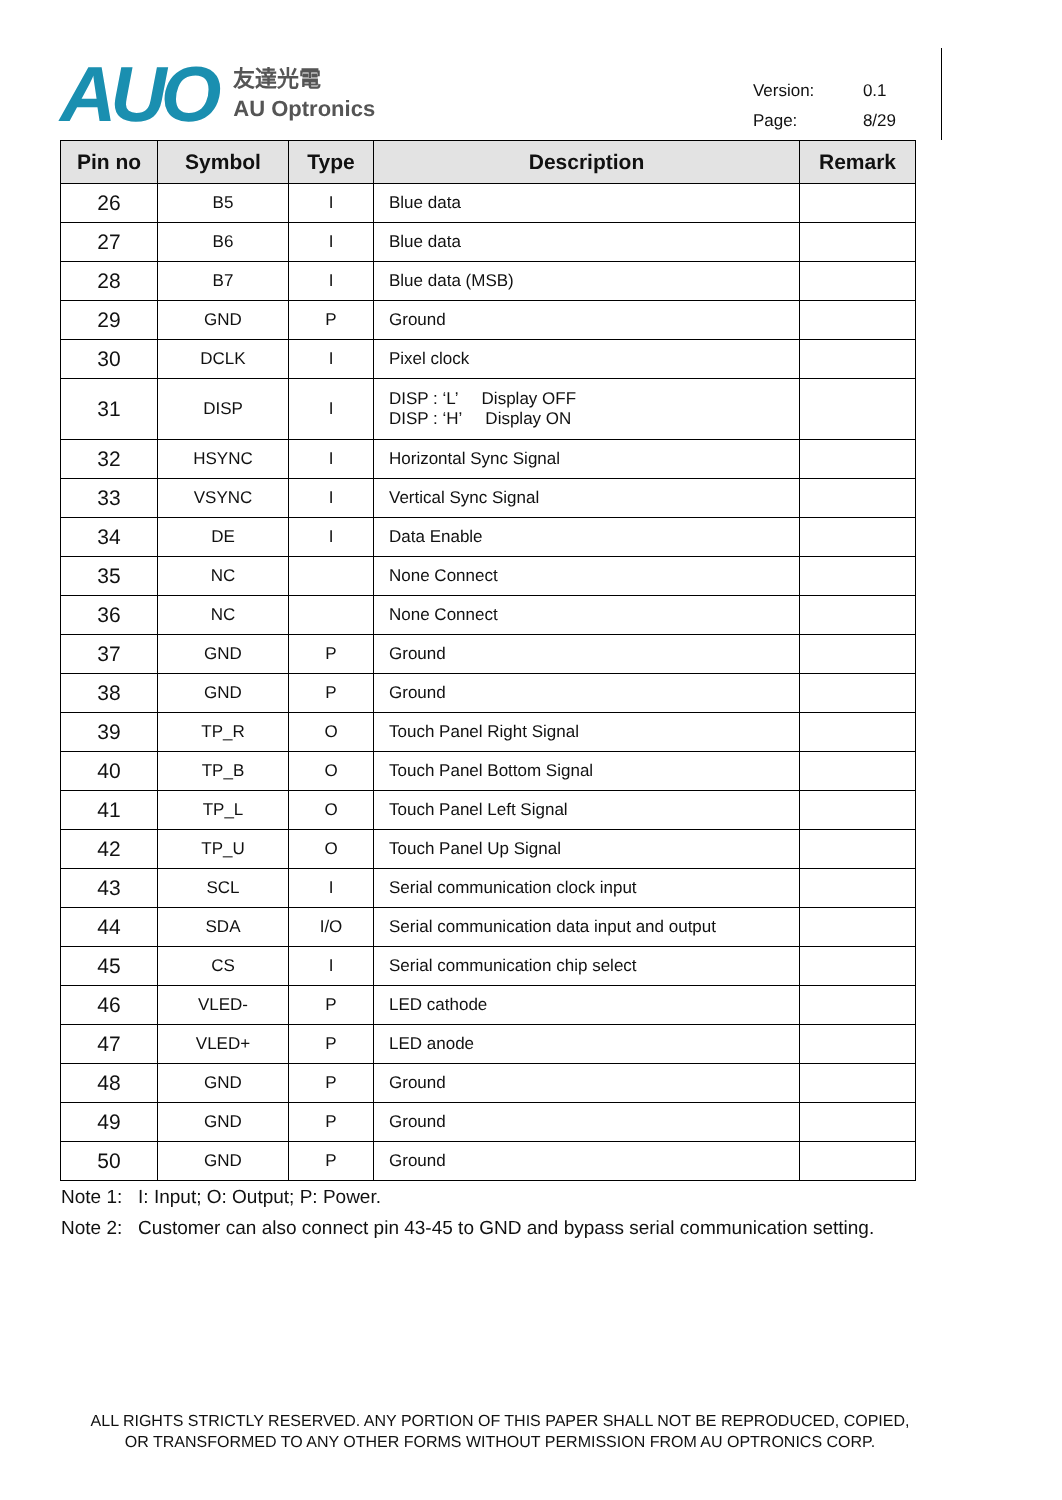AUO
友達光電
AU Optronics
Version: 0.1
Page: 8/29
| Pin no | Symbol | Type | Description | Remark |
| --- | --- | --- | --- | --- |
| 26 | B5 | I | Blue data | |
| 27 | B6 | I | Blue data | |
| 28 | B7 | I | Blue data (MSB) | |
| 29 | GND | P | Ground | |
| 30 | DCLK | I | Pixel clock | |
| 31 | DISP | I | DISP : ‘L’ Display OFF DISP : ‘H’ Display ON | |
| 32 | HSYNC | I | Horizontal Sync Signal | |
| 33 | VSYNC | I | Vertical Sync Signal | |
| 34 | DE | I | Data Enable | |
| 35 | NC | | None Connect | |
| 36 | NC | | None Connect | |
| 37 | GND | P | Ground | |
| 38 | GND | P | Ground | |
| 39 | TP_R | O | Touch Panel Right Signal | |
| 40 | TP_B | O | Touch Panel Bottom Signal | |
| 41 | TP_L | O | Touch Panel Left Signal | |
| 42 | TP_U | O | Touch Panel Up Signal | |
| 43 | SCL | I | Serial communication clock input | |
| 44 | SDA | I/O | Serial communication data input and output | |
| 45 | CS | I | Serial communication chip select | |
| 46 | VLED- | P | LED cathode | |
| 47 | VLED+ | P | LED anode | |
| 48 | GND | P | Ground | |
| 49 | GND | P | Ground | |
| 50 | GND | P | Ground | |
Note 1: I: Input; O: Output; P: Power.
Note 2: Customer can also connect pin 43-45 to GND and bypass serial communication setting.
ALL RIGHTS STRICTLY RESERVED. ANY PORTION OF THIS PAPER SHALL NOT BE REPRODUCED, COPIED,
OR TRANSFORMED TO ANY OTHER FORMS WITHOUT PERMISSION FROM AU OPTRONICS CORP.